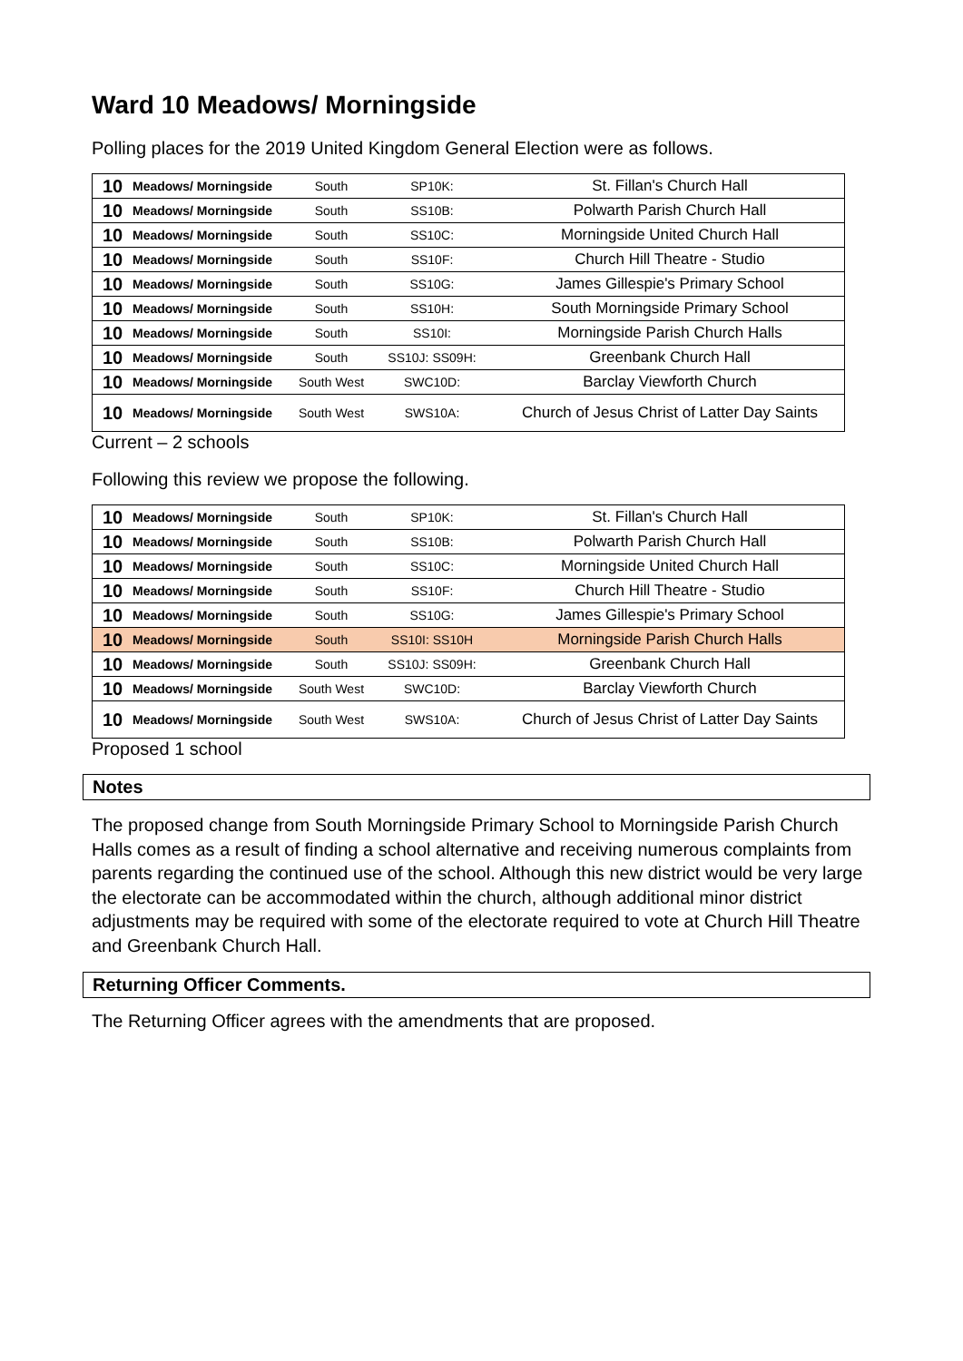Ward 10 Meadows/ Morningside
Polling places for the 2019 United Kingdom General Election were as follows.
| 10 | Meadows/ Morningside | South | SP10K: | St. Fillan's Church Hall |
| 10 | Meadows/ Morningside | South | SS10B: | Polwarth Parish Church Hall |
| 10 | Meadows/ Morningside | South | SS10C: | Morningside United Church Hall |
| 10 | Meadows/ Morningside | South | SS10F: | Church Hill Theatre - Studio |
| 10 | Meadows/ Morningside | South | SS10G: | James Gillespie's Primary School |
| 10 | Meadows/ Morningside | South | SS10H: | South Morningside Primary School |
| 10 | Meadows/ Morningside | South | SS10I: | Morningside Parish Church Halls |
| 10 | Meadows/ Morningside | South | SS10J: SS09H: | Greenbank Church Hall |
| 10 | Meadows/ Morningside | South West | SWC10D: | Barclay Viewforth Church |
| 10 | Meadows/ Morningside | South West | SWS10A: | Church of Jesus Christ of Latter Day Saints |
Current – 2 schools
Following this review we propose the following.
| 10 | Meadows/ Morningside | South | SP10K: | St. Fillan's Church Hall |
| 10 | Meadows/ Morningside | South | SS10B: | Polwarth Parish Church Hall |
| 10 | Meadows/ Morningside | South | SS10C: | Morningside United Church Hall |
| 10 | Meadows/ Morningside | South | SS10F: | Church Hill Theatre - Studio |
| 10 | Meadows/ Morningside | South | SS10G: | James Gillespie's Primary School |
| 10 | Meadows/ Morningside | South | SS10I: SS10H | Morningside Parish Church Halls |
| 10 | Meadows/ Morningside | South | SS10J: SS09H: | Greenbank Church Hall |
| 10 | Meadows/ Morningside | South West | SWC10D: | Barclay Viewforth Church |
| 10 | Meadows/ Morningside | South West | SWS10A: | Church of Jesus Christ of Latter Day Saints |
Proposed 1 school
Notes
The proposed change from South Morningside Primary School to Morningside Parish Church Halls comes as a result of finding a school alternative and receiving numerous complaints from parents regarding the continued use of the school. Although this new district would be very large the electorate can be accommodated within the church, although additional minor district adjustments may be required with some of the electorate required to vote at Church Hill Theatre and Greenbank Church Hall.
Returning Officer Comments.
The Returning Officer agrees with the amendments that are proposed.